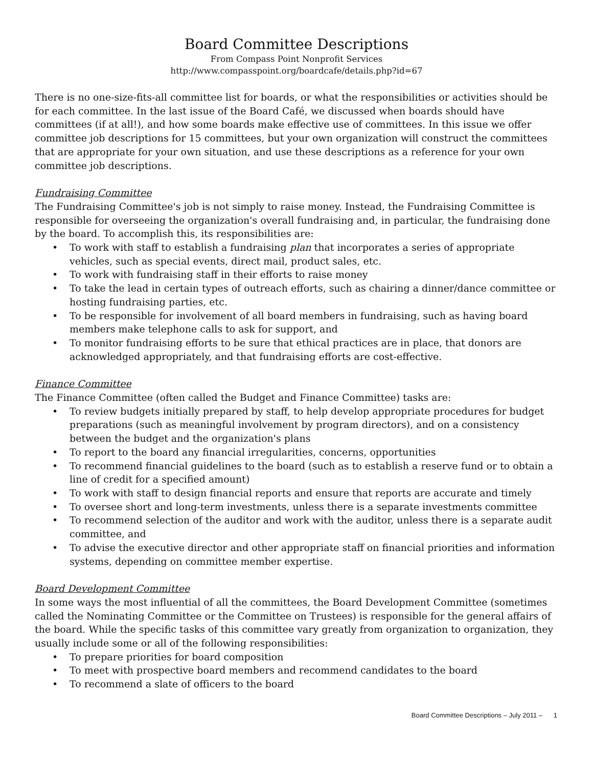Board Committee Descriptions
From Compass Point Nonprofit Services
http://www.compasspoint.org/boardcafe/details.php?id=67
There is no one-size-fits-all committee list for boards, or what the responsibilities or activities should be for each committee. In the last issue of the Board Café, we discussed when boards should have committees (if at all!), and how some boards make effective use of committees. In this issue we offer committee job descriptions for 15 committees, but your own organization will construct the committees that are appropriate for your own situation, and use these descriptions as a reference for your own committee job descriptions.
Fundraising Committee
The Fundraising Committee's job is not simply to raise money. Instead, the Fundraising Committee is responsible for overseeing the organization's overall fundraising and, in particular, the fundraising done by the board. To accomplish this, its responsibilities are:
• To work with staff to establish a fundraising plan that incorporates a series of appropriate vehicles, such as special events, direct mail, product sales, etc.
• To work with fundraising staff in their efforts to raise money
• To take the lead in certain types of outreach efforts, such as chairing a dinner/dance committee or hosting fundraising parties, etc.
• To be responsible for involvement of all board members in fundraising, such as having board members make telephone calls to ask for support, and
• To monitor fundraising efforts to be sure that ethical practices are in place, that donors are acknowledged appropriately, and that fundraising efforts are cost-effective.
Finance Committee
The Finance Committee (often called the Budget and Finance Committee) tasks are:
• To review budgets initially prepared by staff, to help develop appropriate procedures for budget preparations (such as meaningful involvement by program directors), and on a consistency between the budget and the organization's plans
• To report to the board any financial irregularities, concerns, opportunities
• To recommend financial guidelines to the board (such as to establish a reserve fund or to obtain a line of credit for a specified amount)
• To work with staff to design financial reports and ensure that reports are accurate and timely
• To oversee short and long-term investments, unless there is a separate investments committee
• To recommend selection of the auditor and work with the auditor, unless there is a separate audit committee, and
• To advise the executive director and other appropriate staff on financial priorities and information systems, depending on committee member expertise.
Board Development Committee
In some ways the most influential of all the committees, the Board Development Committee (sometimes called the Nominating Committee or the Committee on Trustees) is responsible for the general affairs of the board. While the specific tasks of this committee vary greatly from organization to organization, they usually include some or all of the following responsibilities:
• To prepare priorities for board composition
• To meet with prospective board members and recommend candidates to the board
• To recommend a slate of officers to the board
Board Committee Descriptions – July 2011 – 1